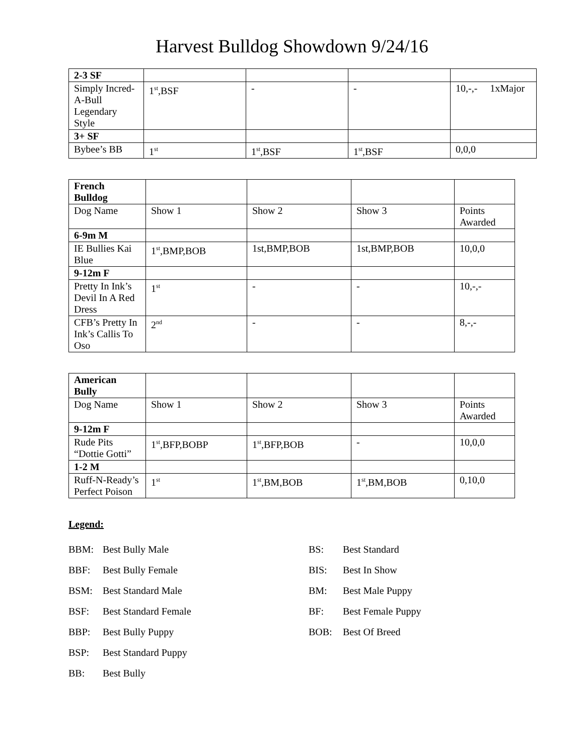Harvest Bulldog Showdown 9/24/16
| 2-3 SF | | | | |
| Simply Incred-A-Bull Legendary Style | 1<sup>st</sup>,BSF | - | - | 10,-,- 1xMajor |
| 3+ SF | | | | |
| Bybee’s BB | 1<sup>st</sup> | 1<sup>st</sup>,BSF | 1<sup>st</sup>,BSF | 0,0,0 |
| French Bulldog | | | | |
| Dog Name | Show 1 | Show 2 | Show 3 | Points Awarded |
| 6-9m M | | | | |
| IE Bullies Kai Blue | 1<sup>st</sup>,BMP,BOB | 1st,BMP,BOB | 1st,BMP,BOB | 10,0,0 |
| 9-12m F | | | | |
| Pretty In Ink’s Devil In A Red Dress | 1<sup>st</sup> | - | - | 10,-,- |
| CFB’s Pretty In Ink’s Callis To Oso | 2<sup>nd</sup> | - | - | 8,-,- |
| American Bully | | | | |
| Dog Name | Show 1 | Show 2 | Show 3 | Points Awarded |
| 9-12m F | | | | |
| Rude Pits “Dottie Gotti” | 1<sup>st</sup>,BFP,BOBP | 1<sup>st</sup>,BFP,BOB | - | 10,0,0 |
| 1-2 M | | | | |
| Ruff-N-Ready’s Perfect Poison | 1<sup>st</sup> | 1<sup>st</sup>,BM,BOB | 1<sup>st</sup>,BM,BOB | 0,10,0 |
Legend:
BBM: Best Bully Male
BBF: Best Bully Female
BSM: Best Standard Male
BSF: Best Standard Female
BBP: Best Bully Puppy
BSP: Best Standard Puppy
BB: Best Bully
BS: Best Standard
BIS: Best In Show
BM: Best Male Puppy
BF: Best Female Puppy
BOB: Best Of Breed